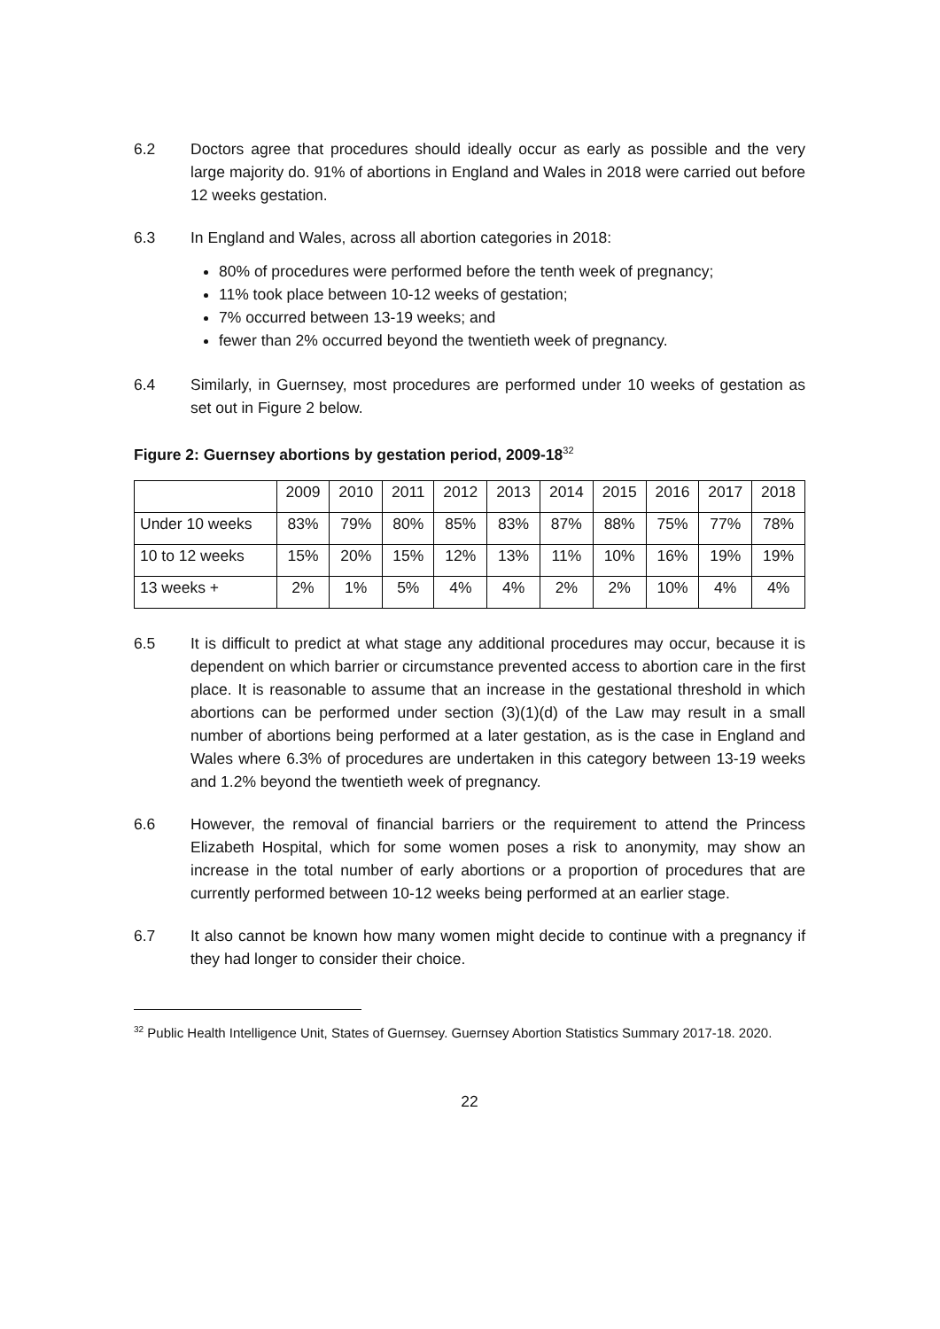6.2 Doctors agree that procedures should ideally occur as early as possible and the very large majority do. 91% of abortions in England and Wales in 2018 were carried out before 12 weeks gestation.
6.3 In England and Wales, across all abortion categories in 2018:
80% of procedures were performed before the tenth week of pregnancy;
11% took place between 10-12 weeks of gestation;
7% occurred between 13-19 weeks; and
fewer than 2% occurred beyond the twentieth week of pregnancy.
6.4 Similarly, in Guernsey, most procedures are performed under 10 weeks of gestation as set out in Figure 2 below.
Figure 2: Guernsey abortions by gestation period, 2009-18<sup>32</sup>
| | 2009 | 2010 | 2011 | 2012 | 2013 | 2014 | 2015 | 2016 | 2017 | 2018 |
| --- | --- | --- | --- | --- | --- | --- | --- | --- | --- | --- |
| Under 10 weeks | 83% | 79% | 80% | 85% | 83% | 87% | 88% | 75% | 77% | 78% |
| 10 to 12 weeks | 15% | 20% | 15% | 12% | 13% | 11% | 10% | 16% | 19% | 19% |
| 13 weeks + | 2% | 1% | 5% | 4% | 4% | 2% | 2% | 10% | 4% | 4% |
6.5 It is difficult to predict at what stage any additional procedures may occur, because it is dependent on which barrier or circumstance prevented access to abortion care in the first place. It is reasonable to assume that an increase in the gestational threshold in which abortions can be performed under section (3)(1)(d) of the Law may result in a small number of abortions being performed at a later gestation, as is the case in England and Wales where 6.3% of procedures are undertaken in this category between 13-19 weeks and 1.2% beyond the twentieth week of pregnancy.
6.6 However, the removal of financial barriers or the requirement to attend the Princess Elizabeth Hospital, which for some women poses a risk to anonymity, may show an increase in the total number of early abortions or a proportion of procedures that are currently performed between 10-12 weeks being performed at an earlier stage.
6.7 It also cannot be known how many women might decide to continue with a pregnancy if they had longer to consider their choice.
<sup>32</sup> Public Health Intelligence Unit, States of Guernsey. Guernsey Abortion Statistics Summary 2017-18. 2020.
22